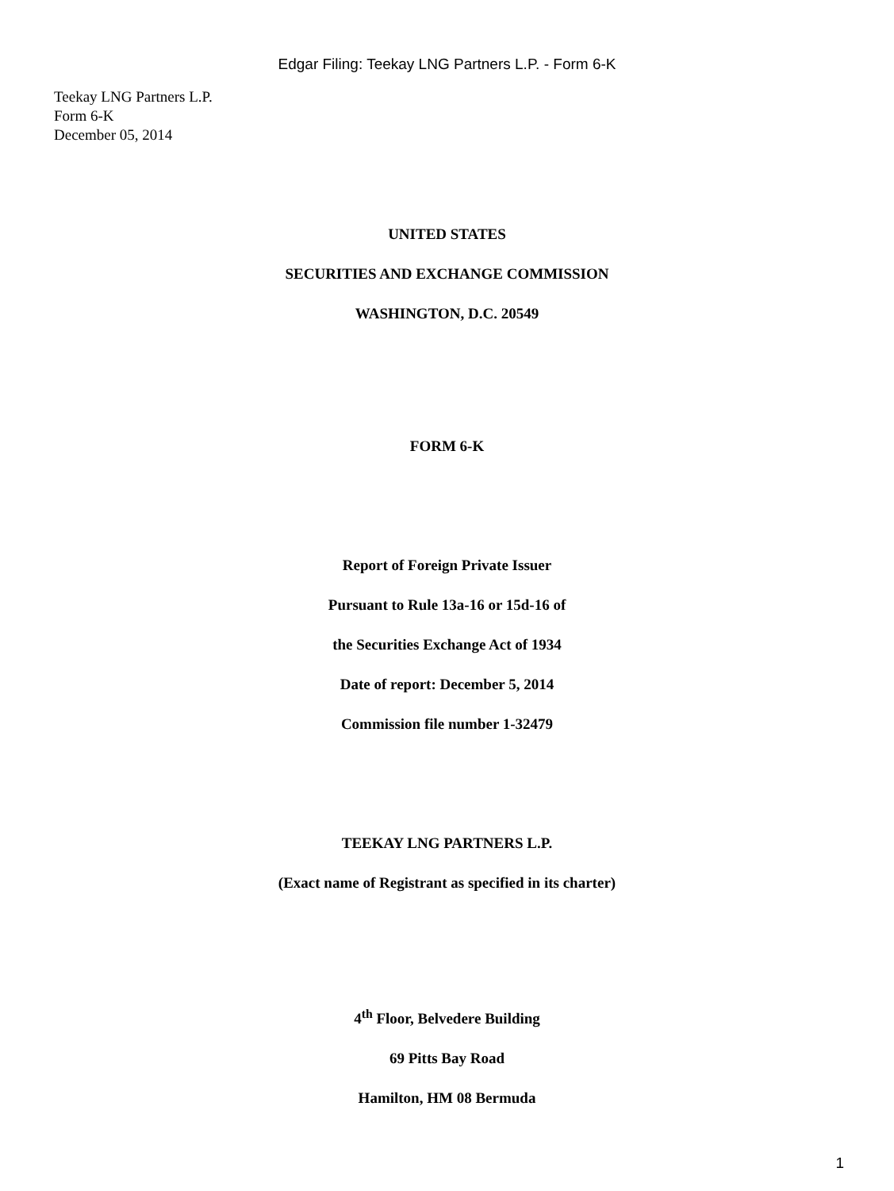Edgar Filing: Teekay LNG Partners L.P. - Form 6-K
Teekay LNG Partners L.P.
Form 6-K
December 05, 2014
UNITED STATES
SECURITIES AND EXCHANGE COMMISSION
WASHINGTON, D.C. 20549
FORM 6-K
Report of Foreign Private Issuer
Pursuant to Rule 13a-16 or 15d-16 of
the Securities Exchange Act of 1934
Date of report: December 5, 2014
Commission file number 1-32479
TEEKAY LNG PARTNERS L.P.
(Exact name of Registrant as specified in its charter)
4<sup>th</sup> Floor, Belvedere Building
69 Pitts Bay Road
Hamilton, HM 08 Bermuda
1